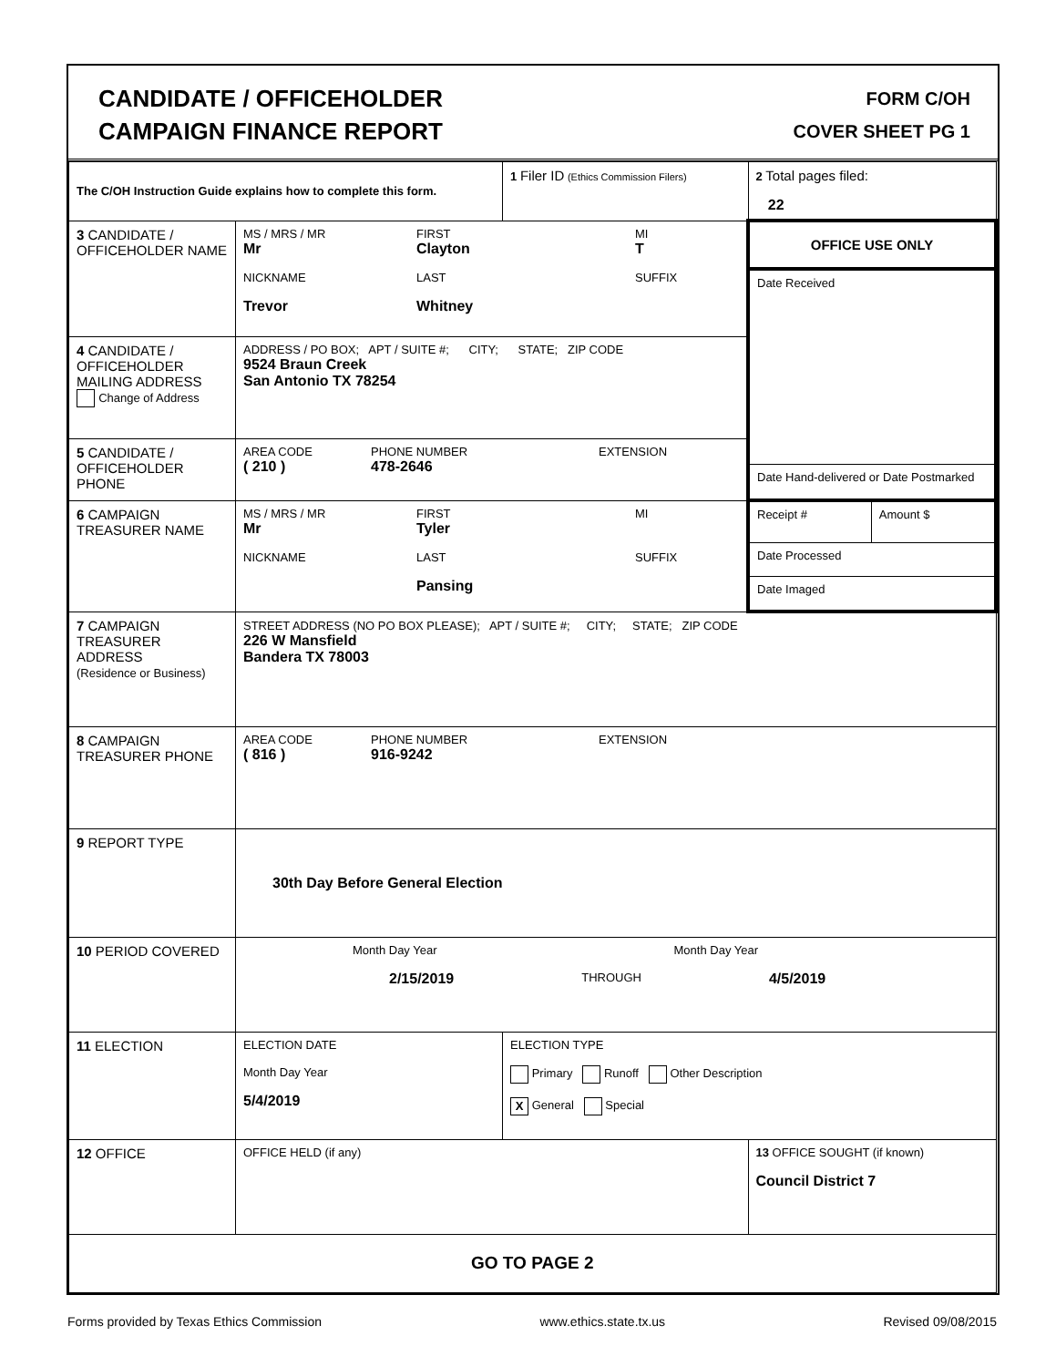CANDIDATE / OFFICEHOLDER
CAMPAIGN FINANCE REPORT
FORM C/OH
COVER SHEET PG 1
| The C/OH Instruction Guide explains how to complete this form. | | 1 Filer ID (Ethics Commission Filers) | 2 Total pages filed: 22 |
| 3 CANDIDATE / OFFICEHOLDER NAME | MS / MRS / MR Mr FIRST Clayton MI T NICKNAME Trevor LAST Whitney SUFFIX | | OFFICE USE ONLY Date Received Date Hand-delivered or Date Postmarked |
| 4 CANDIDATE / OFFICEHOLDER MAILING ADDRESS Change of Address | ADDRESS / PO BOX; APT / SUITE #; CITY; STATE; ZIP CODE 9524 Braun Creek San Antonio TX 78254 | | |
| 5 CANDIDATE / OFFICEHOLDER PHONE | AREA CODE ( 210 ) PHONE NUMBER 478-2646 EXTENSION | | |
| 6 CAMPAIGN TREASURER NAME | MS / MRS / MR Mr FIRST Tyler MI NICKNAME LAST Pansing SUFFIX | | / Receipt # / Amount $ / / Date Processed / / / Date Imaged / / |
| 7 CAMPAIGN TREASURER ADDRESS (Residence or Business) | STREET ADDRESS (NO PO BOX PLEASE); APT / SUITE #; CITY; STATE; ZIP CODE 226 W Mansfield Bandera TX 78003 | | |
| 8 CAMPAIGN TREASURER PHONE | AREA CODE ( 816 ) PHONE NUMBER 916-9242 EXTENSION | | |
| 9 REPORT TYPE | 30th Day Before General Election | | |
| 10 PERIOD COVERED | Month Day Year Month Day Year 2/15/2019 THROUGH 4/5/2019 | | |
| 11 ELECTION | ELECTION DATE Month Day Year 5/4/2019 | ELECTION TYPE Primary Runoff Other Description X General Special | |
| 12 OFFICE | OFFICE HELD (if any) | | 13 OFFICE SOUGHT (if known) Council District 7 |
| GO TO PAGE 2 | | | |
Forms provided by Texas Ethics Commission www.ethics.state.tx.us Revised 09/08/2015